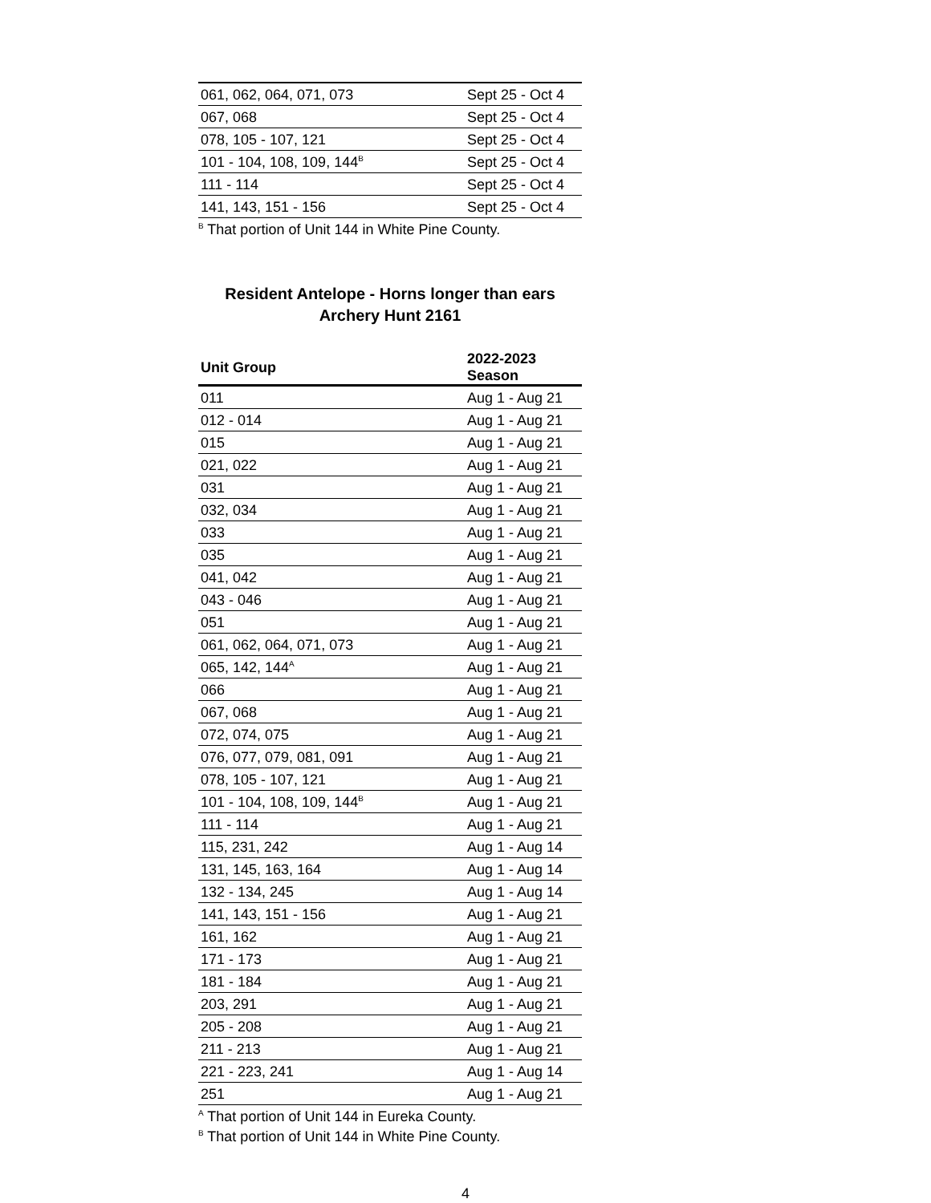| 061, 062, 064, 071, 073 | Sept 25 - Oct 4 |
| 067, 068 | Sept 25 - Oct 4 |
| 078, 105 - 107, 121 | Sept 25 - Oct 4 |
| 101 - 104, 108, 109, 144<sup>B</sup> | Sept 25 - Oct 4 |
| 111 - 114 | Sept 25 - Oct 4 |
| 141, 143, 151 - 156 | Sept 25 - Oct 4 |
<sup>B</sup> That portion of Unit 144 in White Pine County.
Resident Antelope - Horns longer than ears
Archery Hunt 2161
| Unit Group | 2022-2023 Season |
| --- | --- |
| 011 | Aug 1 - Aug 21 |
| 012 - 014 | Aug 1 - Aug 21 |
| 015 | Aug 1 - Aug 21 |
| 021, 022 | Aug 1 - Aug 21 |
| 031 | Aug 1 - Aug 21 |
| 032, 034 | Aug 1 - Aug 21 |
| 033 | Aug 1 - Aug 21 |
| 035 | Aug 1 - Aug 21 |
| 041, 042 | Aug 1 - Aug 21 |
| 043 - 046 | Aug 1 - Aug 21 |
| 051 | Aug 1 - Aug 21 |
| 061, 062, 064, 071, 073 | Aug 1 - Aug 21 |
| 065, 142, 144<sup>A</sup> | Aug 1 - Aug 21 |
| 066 | Aug 1 - Aug 21 |
| 067, 068 | Aug 1 - Aug 21 |
| 072, 074, 075 | Aug 1 - Aug 21 |
| 076, 077, 079, 081, 091 | Aug 1 - Aug 21 |
| 078, 105 - 107, 121 | Aug 1 - Aug 21 |
| 101 - 104, 108, 109, 144<sup>B</sup> | Aug 1 - Aug 21 |
| 111 - 114 | Aug 1 - Aug 21 |
| 115, 231, 242 | Aug 1 - Aug 14 |
| 131, 145, 163, 164 | Aug 1 - Aug 14 |
| 132 - 134, 245 | Aug 1 - Aug 14 |
| 141, 143, 151 - 156 | Aug 1 - Aug 21 |
| 161, 162 | Aug 1 - Aug 21 |
| 171 - 173 | Aug 1 - Aug 21 |
| 181 - 184 | Aug 1 - Aug 21 |
| 203, 291 | Aug 1 - Aug 21 |
| 205 - 208 | Aug 1 - Aug 21 |
| 211 - 213 | Aug 1 - Aug 21 |
| 221 - 223, 241 | Aug 1 - Aug 14 |
| 251 | Aug 1 - Aug 21 |
<sup>A</sup> That portion of Unit 144 in Eureka County.
<sup>B</sup> That portion of Unit 144 in White Pine County.
4